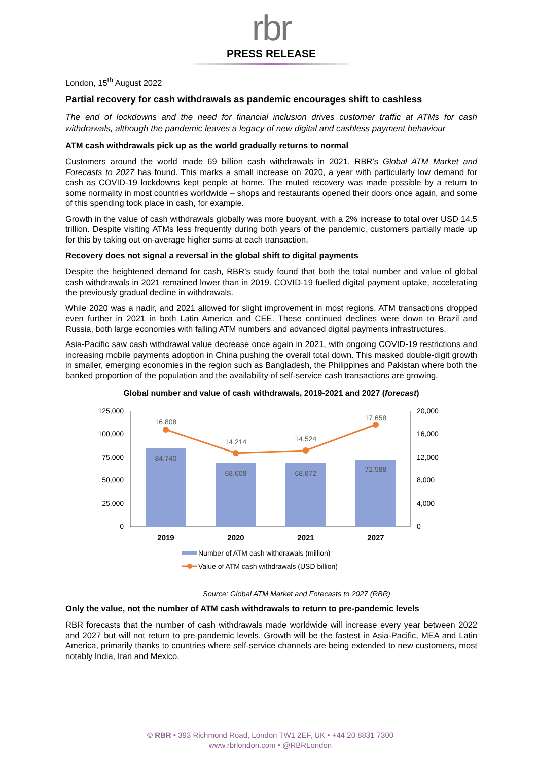rbr
PRESS RELEASE
London, 15<sup>th</sup> August 2022
Partial recovery for cash withdrawals as pandemic encourages shift to cashless
The end of lockdowns and the need for financial inclusion drives customer traffic at ATMs for cash withdrawals, although the pandemic leaves a legacy of new digital and cashless payment behaviour
ATM cash withdrawals pick up as the world gradually returns to normal
Customers around the world made 69 billion cash withdrawals in 2021, RBR’s Global ATM Market and Forecasts to 2027 has found. This marks a small increase on 2020, a year with particularly low demand for cash as COVID-19 lockdowns kept people at home. The muted recovery was made possible by a return to some normality in most countries worldwide – shops and restaurants opened their doors once again, and some of this spending took place in cash, for example.
Growth in the value of cash withdrawals globally was more buoyant, with a 2% increase to total over USD 14.5 trillion. Despite visiting ATMs less frequently during both years of the pandemic, customers partially made up for this by taking out on-average higher sums at each transaction.
Recovery does not signal a reversal in the global shift to digital payments
Despite the heightened demand for cash, RBR’s study found that both the total number and value of global cash withdrawals in 2021 remained lower than in 2019. COVID-19 fuelled digital payment uptake, accelerating the previously gradual decline in withdrawals.
While 2020 was a nadir, and 2021 allowed for slight improvement in most regions, ATM transactions dropped even further in 2021 in both Latin America and CEE. These continued declines were down to Brazil and Russia, both large economies with falling ATM numbers and advanced digital payments infrastructures.
Asia-Pacific saw cash withdrawal value decrease once again in 2021, with ongoing COVID-19 restrictions and increasing mobile payments adoption in China pushing the overall total down. This masked double-digit growth in smaller, emerging economies in the region such as Bangladesh, the Philippines and Pakistan where both the banked proportion of the population and the availability of self-service cash transactions are growing.
Global number and value of cash withdrawals, 2019-2021 and 2027 (forecast)
125,000
100,000
75,000
50,000
25,000
0
20,000
16,000
12,000
8,000
4,000
0
84,740
68,608
68,872
72,588
16,808
14,214
14,524
17,658
2019
2020
2021
2027
Number of ATM cash withdrawals (million)
Value of ATM cash withdrawals (USD billion)
Source: Global ATM Market and Forecasts to 2027 (RBR)
Only the value, not the number of ATM cash withdrawals to return to pre-pandemic levels
RBR forecasts that the number of cash withdrawals made worldwide will increase every year between 2022 and 2027 but will not return to pre-pandemic levels. Growth will be the fastest in Asia-Pacific, MEA and Latin America, primarily thanks to countries where self-service channels are being extended to new customers, most notably India, Iran and Mexico.
© RBR • 393 Richmond Road, London TW1 2EF, UK • +44 20 8831 7300
www.rbrlondon.com • @RBRLondon